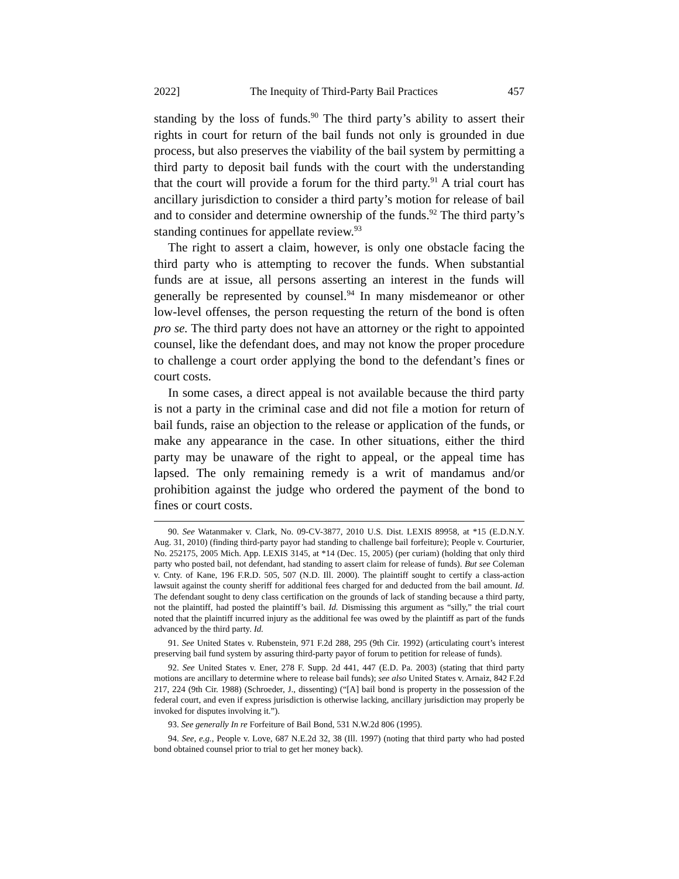2022] The Inequity of Third-Party Bail Practices 457
standing by the loss of funds.<sup>90</sup> The third party’s ability to assert their rights in court for return of the bail funds not only is grounded in due process, but also preserves the viability of the bail system by permitting a third party to deposit bail funds with the court with the understanding that the court will provide a forum for the third party.<sup>91</sup> A trial court has ancillary jurisdiction to consider a third party’s motion for release of bail and to consider and determine ownership of the funds.<sup>92</sup> The third party’s standing continues for appellate review.<sup>93</sup>
The right to assert a claim, however, is only one obstacle facing the third party who is attempting to recover the funds. When substantial funds are at issue, all persons asserting an interest in the funds will generally be represented by counsel.<sup>94</sup> In many misdemeanor or other low-level offenses, the person requesting the return of the bond is often pro se. The third party does not have an attorney or the right to appointed counsel, like the defendant does, and may not know the proper procedure to challenge a court order applying the bond to the defendant’s fines or court costs.
In some cases, a direct appeal is not available because the third party is not a party in the criminal case and did not file a motion for return of bail funds, raise an objection to the release or application of the funds, or make any appearance in the case. In other situations, either the third party may be unaware of the right to appeal, or the appeal time has lapsed. The only remaining remedy is a writ of mandamus and/or prohibition against the judge who ordered the payment of the bond to fines or court costs.
90. See Watanmaker v. Clark, No. 09-CV-3877, 2010 U.S. Dist. LEXIS 89958, at *15 (E.D.N.Y. Aug. 31, 2010) (finding third-party payor had standing to challenge bail forfeiture); People v. Courturier, No. 252175, 2005 Mich. App. LEXIS 3145, at *14 (Dec. 15, 2005) (per curiam) (holding that only third party who posted bail, not defendant, had standing to assert claim for release of funds). But see Coleman v. Cnty. of Kane, 196 F.R.D. 505, 507 (N.D. Ill. 2000). The plaintiff sought to certify a class-action lawsuit against the county sheriff for additional fees charged for and deducted from the bail amount. Id. The defendant sought to deny class certification on the grounds of lack of standing because a third party, not the plaintiff, had posted the plaintiff’s bail. Id. Dismissing this argument as “silly,” the trial court noted that the plaintiff incurred injury as the additional fee was owed by the plaintiff as part of the funds advanced by the third party. Id.
91. See United States v. Rubenstein, 971 F.2d 288, 295 (9th Cir. 1992) (articulating court’s interest preserving bail fund system by assuring third-party payor of forum to petition for release of funds).
92. See United States v. Ener, 278 F. Supp. 2d 441, 447 (E.D. Pa. 2003) (stating that third party motions are ancillary to determine where to release bail funds); see also United States v. Arnaiz, 842 F.2d 217, 224 (9th Cir. 1988) (Schroeder, J., dissenting) (“[A] bail bond is property in the possession of the federal court, and even if express jurisdiction is otherwise lacking, ancillary jurisdiction may properly be invoked for disputes involving it.”).
93. See generally In re Forfeiture of Bail Bond, 531 N.W.2d 806 (1995).
94. See, e.g., People v. Love, 687 N.E.2d 32, 38 (Ill. 1997) (noting that third party who had posted bond obtained counsel prior to trial to get her money back).